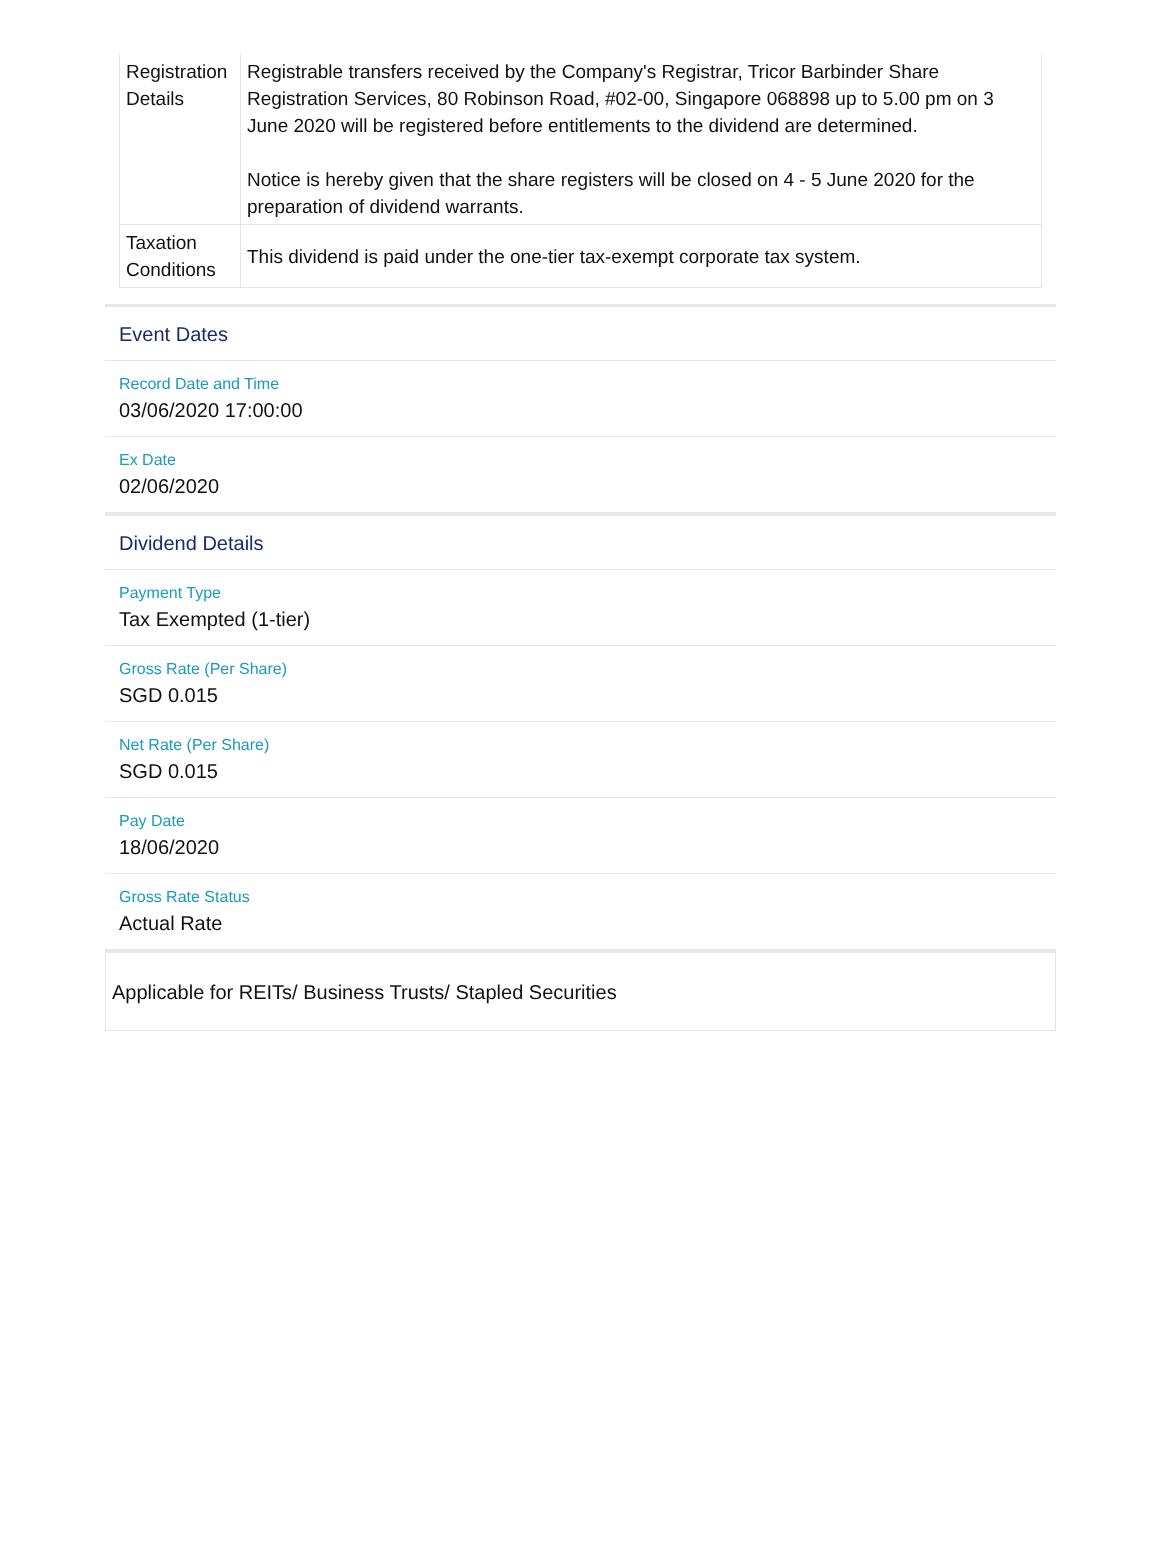| Registration Details | Registrable transfers received by the Company's Registrar, Tricor Barbinder Share Registration Services, 80 Robinson Road, #02-00, Singapore 068898 up to 5.00 pm on 3 June 2020 will be registered before entitlements to the dividend are determined. Notice is hereby given that the share registers will be closed on 4 - 5 June 2020 for the preparation of dividend warrants. |
| Taxation Conditions | This dividend is paid under the one-tier tax-exempt corporate tax system. |
Event Dates
Record Date and Time
03/06/2020 17:00:00
Ex Date
02/06/2020
Dividend Details
Payment Type
Tax Exempted (1-tier)
Gross Rate (Per Share)
SGD 0.015
Net Rate (Per Share)
SGD 0.015
Pay Date
18/06/2020
Gross Rate Status
Actual Rate
Applicable for REITs/ Business Trusts/ Stapled Securities